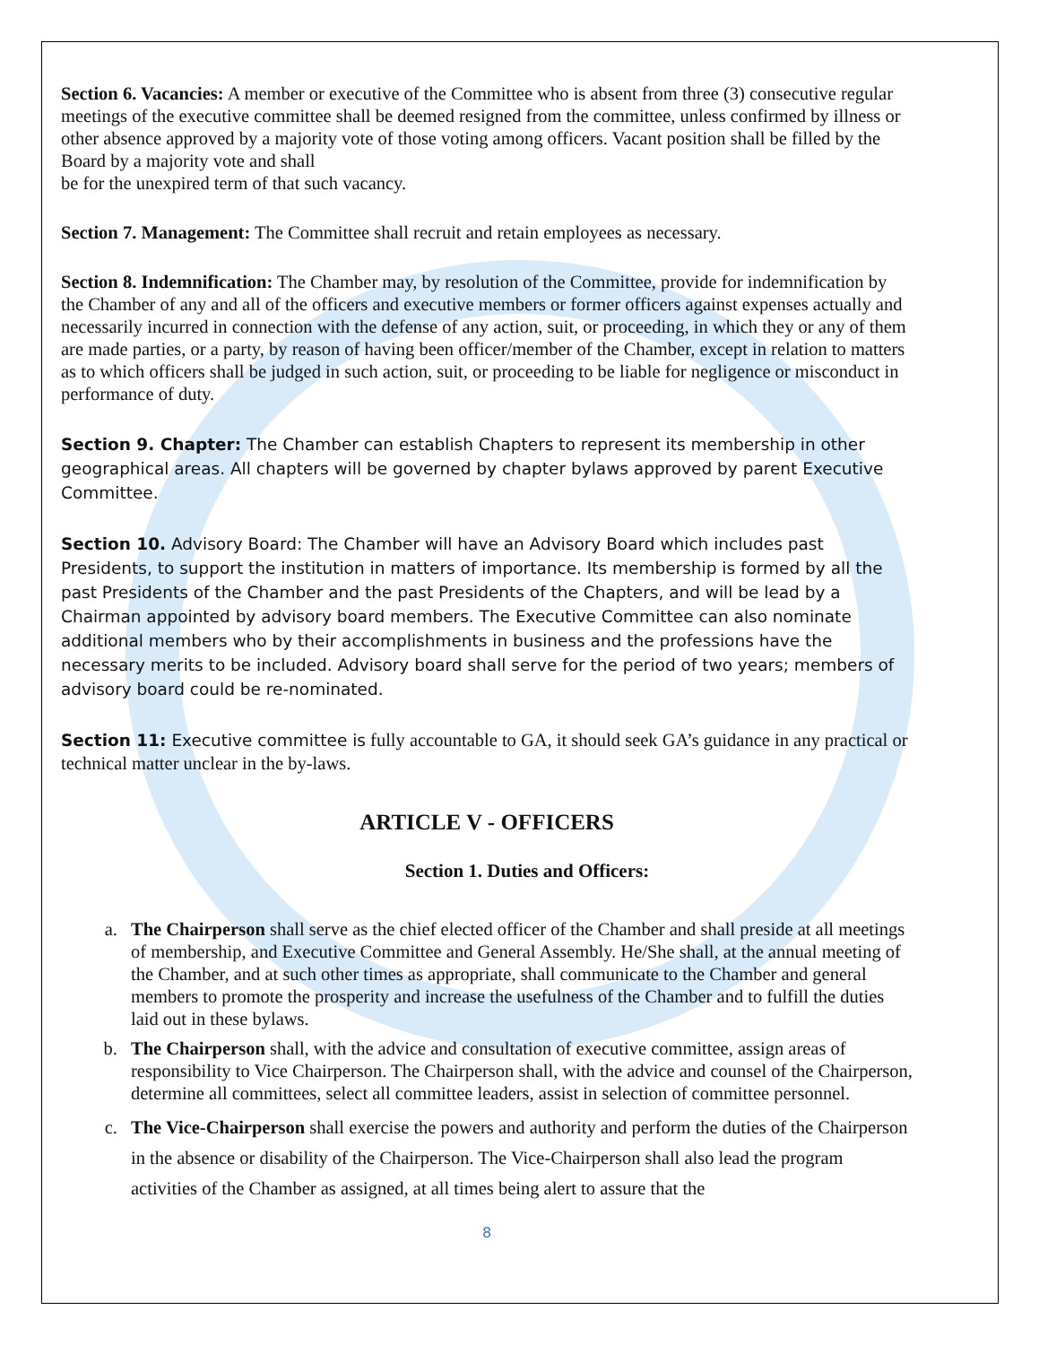Section 6. Vacancies: A member or executive of the Committee who is absent from three (3) consecutive regular meetings of the executive committee shall be deemed resigned from the committee, unless confirmed by illness or other absence approved by a majority vote of those voting among officers. Vacant position shall be filled by the Board by a majority vote and shall
be for the unexpired term of that such vacancy.
Section 7. Management: The Committee shall recruit and retain employees as necessary.
Section 8. Indemnification: The Chamber may, by resolution of the Committee, provide for indemnification by the Chamber of any and all of the officers and executive members or former officers against expenses actually and necessarily incurred in connection with the defense of any action, suit, or proceeding, in which they or any of them are made parties, or a party, by reason of having been officer/member of the Chamber, except in relation to matters as to which officers shall be judged in such action, suit, or proceeding to be liable for negligence or misconduct in performance of duty.
Section 9. Chapter: The Chamber can establish Chapters to represent its membership in other geographical areas. All chapters will be governed by chapter bylaws approved by parent Executive Committee.
Section 10. Advisory Board: The Chamber will have an Advisory Board which includes past Presidents, to support the institution in matters of importance. Its membership is formed by all the past Presidents of the Chamber and the past Presidents of the Chapters, and will be lead by a Chairman appointed by advisory board members. The Executive Committee can also nominate additional members who by their accomplishments in business and the professions have the necessary merits to be included. Advisory board shall serve for the period of two years; members of advisory board could be re-nominated.
Section 11: Executive committee is fully accountable to GA, it should seek GA’s guidance in any practical or technical matter unclear in the by-laws.
ARTICLE V - OFFICERS
Section 1. Duties and Officers:
a. The Chairperson shall serve as the chief elected officer of the Chamber and shall preside at all meetings of membership, and Executive Committee and General Assembly. He/She shall, at the annual meeting of the Chamber, and at such other times as appropriate, shall communicate to the Chamber and general members to promote the prosperity and increase the usefulness of the Chamber and to fulfill the duties laid out in these bylaws.
b. The Chairperson shall, with the advice and consultation of executive committee, assign areas of responsibility to Vice Chairperson. The Chairperson shall, with the advice and counsel of the Chairperson, determine all committees, select all committee leaders, assist in selection of committee personnel.
c. The Vice-Chairperson shall exercise the powers and authority and perform the duties of the Chairperson in the absence or disability of the Chairperson. The Vice-Chairperson shall also lead the program activities of the Chamber as assigned, at all times being alert to assure that the
8